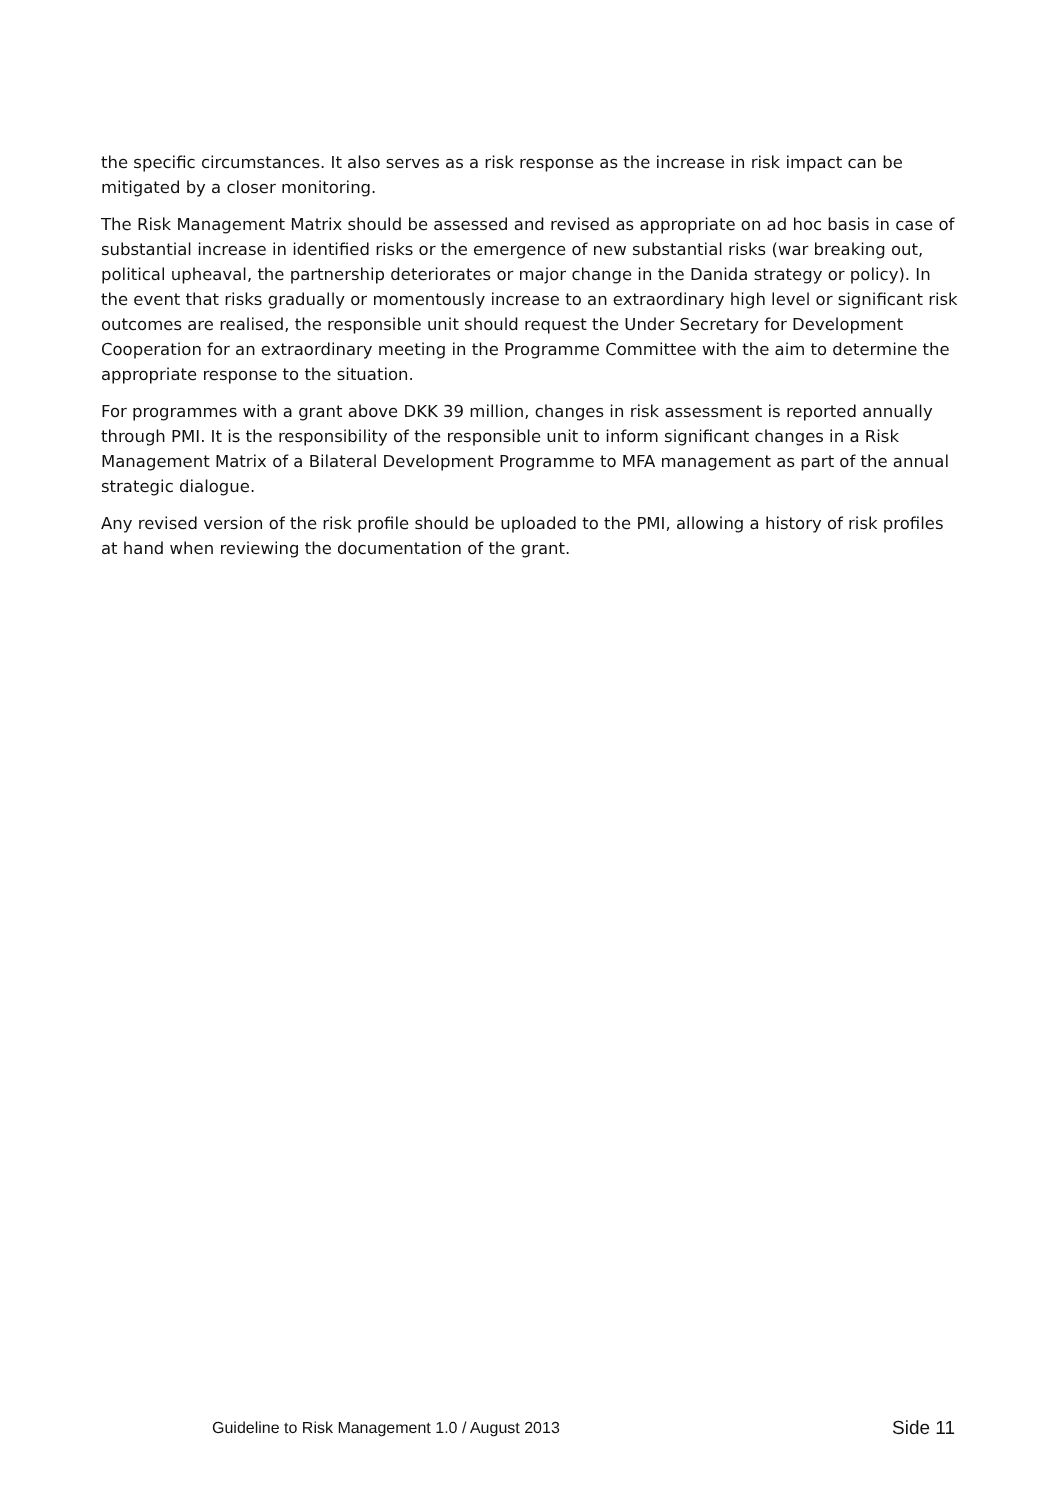the specific circumstances. It also serves as a risk response as the increase in risk impact can be mitigated by a closer monitoring.
The Risk Management Matrix should be assessed and revised as appropriate on ad hoc basis in case of substantial increase in identified risks or the emergence of new substantial risks (war breaking out, political upheaval, the partnership deteriorates or major change in the Danida strategy or policy). In the event that risks gradually or momentously increase to an extraordinary high level or significant risk outcomes are realised, the responsible unit should request the Under Secretary for Development Cooperation for an extraordinary meeting in the Programme Committee with the aim to determine the appropriate response to the situation.
For programmes with a grant above DKK 39 million, changes in risk assessment is reported annually through PMI. It is the responsibility of the responsible unit to inform significant changes in a Risk Management Matrix of a Bilateral Development Programme to MFA management as part of the annual strategic dialogue.
Any revised version of the risk profile should be uploaded to the PMI, allowing a history of risk profiles at hand when reviewing the documentation of the grant.
Guideline to Risk Management 1.0 / August 2013 Side 11